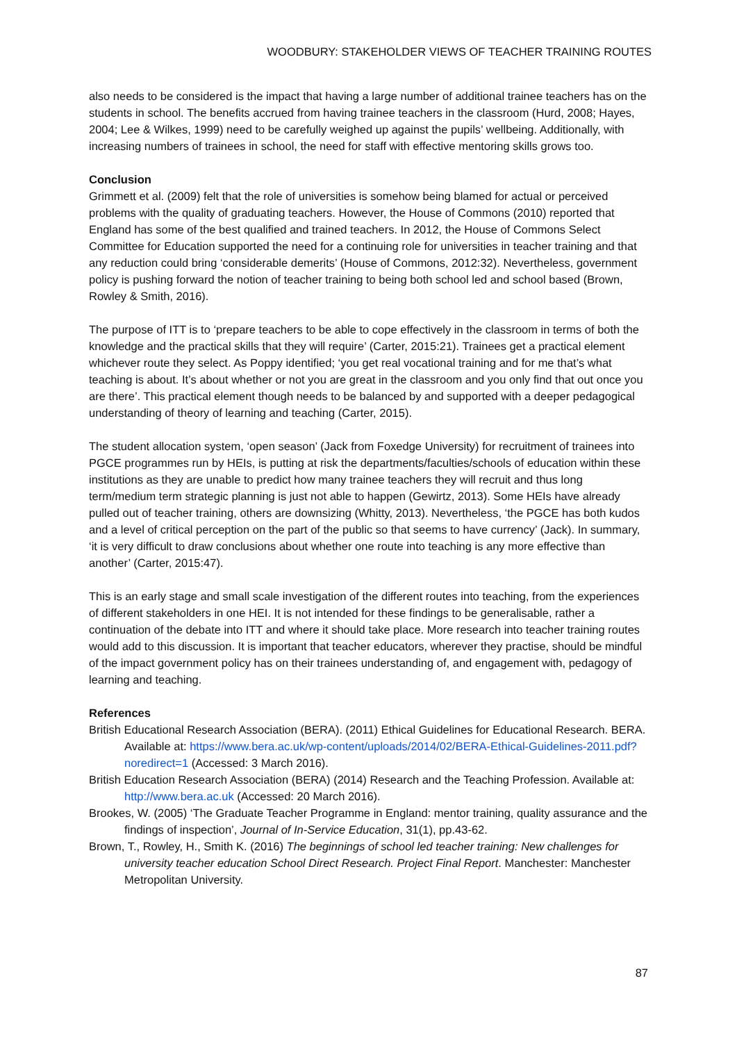WOODBURY: STAKEHOLDER VIEWS OF TEACHER TRAINING ROUTES
also needs to be considered is the impact that having a large number of additional trainee teachers has on the students in school. The benefits accrued from having trainee teachers in the classroom (Hurd, 2008; Hayes, 2004; Lee & Wilkes, 1999) need to be carefully weighed up against the pupils’ wellbeing. Additionally, with increasing numbers of trainees in school, the need for staff with effective mentoring skills grows too.
Conclusion
Grimmett et al. (2009) felt that the role of universities is somehow being blamed for actual or perceived problems with the quality of graduating teachers. However, the House of Commons (2010) reported that England has some of the best qualified and trained teachers. In 2012, the House of Commons Select Committee for Education supported the need for a continuing role for universities in teacher training and that any reduction could bring ‘considerable demerits’ (House of Commons, 2012:32). Nevertheless, government policy is pushing forward the notion of teacher training to being both school led and school based (Brown, Rowley & Smith, 2016).
The purpose of ITT is to ‘prepare teachers to be able to cope effectively in the classroom in terms of both the knowledge and the practical skills that they will require’ (Carter, 2015:21). Trainees get a practical element whichever route they select. As Poppy identified; ‘you get real vocational training and for me that’s what teaching is about. It’s about whether or not you are great in the classroom and you only find that out once you are there’. This practical element though needs to be balanced by and supported with a deeper pedagogical understanding of theory of learning and teaching (Carter, 2015).
The student allocation system, ‘open season’ (Jack from Foxedge University) for recruitment of trainees into PGCE programmes run by HEIs, is putting at risk the departments/faculties/schools of education within these institutions as they are unable to predict how many trainee teachers they will recruit and thus long term/medium term strategic planning is just not able to happen (Gewirtz, 2013). Some HEIs have already pulled out of teacher training, others are downsizing (Whitty, 2013). Nevertheless, ‘the PGCE has both kudos and a level of critical perception on the part of the public so that seems to have currency’ (Jack). In summary, ‘it is very difficult to draw conclusions about whether one route into teaching is any more effective than another’ (Carter, 2015:47).
This is an early stage and small scale investigation of the different routes into teaching, from the experiences of different stakeholders in one HEI. It is not intended for these findings to be generalisable, rather a continuation of the debate into ITT and where it should take place. More research into teacher training routes would add to this discussion. It is important that teacher educators, wherever they practise, should be mindful of the impact government policy has on their trainees understanding of, and engagement with, pedagogy of learning and teaching.
References
British Educational Research Association (BERA). (2011) Ethical Guidelines for Educational Research. BERA. Available at: https://www.bera.ac.uk/wp-content/uploads/2014/02/BERA-Ethical-Guidelines-2011.pdf?noredirect=1 (Accessed: 3 March 2016).
British Education Research Association (BERA) (2014) Research and the Teaching Profession. Available at: http://www.bera.ac.uk (Accessed: 20 March 2016).
Brookes, W. (2005) ‘The Graduate Teacher Programme in England: mentor training, quality assurance and the findings of inspection’, Journal of In-Service Education, 31(1), pp.43-62.
Brown, T., Rowley, H., Smith K. (2016) The beginnings of school led teacher training: New challenges for university teacher education School Direct Research. Project Final Report. Manchester: Manchester Metropolitan University.
87